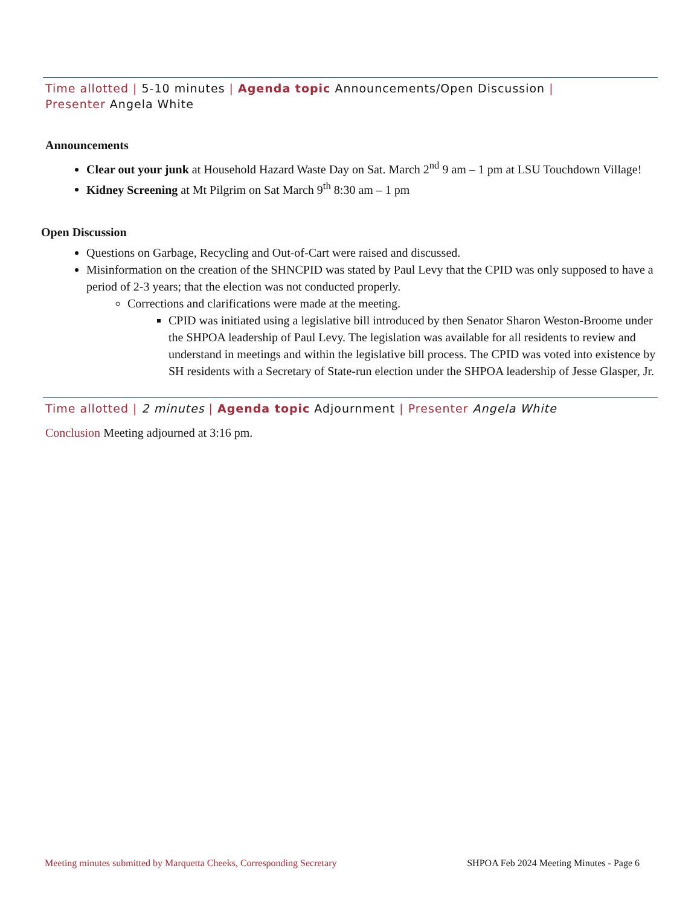Time allotted | 5-10 minutes | Agenda topic Announcements/Open Discussion |
Presenter Angela White
Announcements
Clear out your junk at Household Hazard Waste Day on Sat. March 2<sup>nd</sup> 9 am – 1 pm at LSU Touchdown Village!
Kidney Screening at Mt Pilgrim on Sat March 9<sup>th</sup> 8:30 am – 1 pm
Open Discussion
Questions on Garbage, Recycling and Out-of-Cart were raised and discussed.
Misinformation on the creation of the SHNCPID was stated by Paul Levy that the CPID was only supposed to have a period of 2-3 years; that the election was not conducted properly.
Corrections and clarifications were made at the meeting.
CPID was initiated using a legislative bill introduced by then Senator Sharon Weston-Broome under the SHPOA leadership of Paul Levy. The legislation was available for all residents to review and understand in meetings and within the legislative bill process. The CPID was voted into existence by SH residents with a Secretary of State-run election under the SHPOA leadership of Jesse Glasper, Jr.
Time allotted | 2 minutes | Agenda topic Adjournment | Presenter Angela White
Conclusion Meeting adjourned at 3:16 pm.
Meeting minutes submitted by Marquetta Cheeks, Corresponding Secretary SHPOA Feb 2024 Meeting Minutes - Page 6